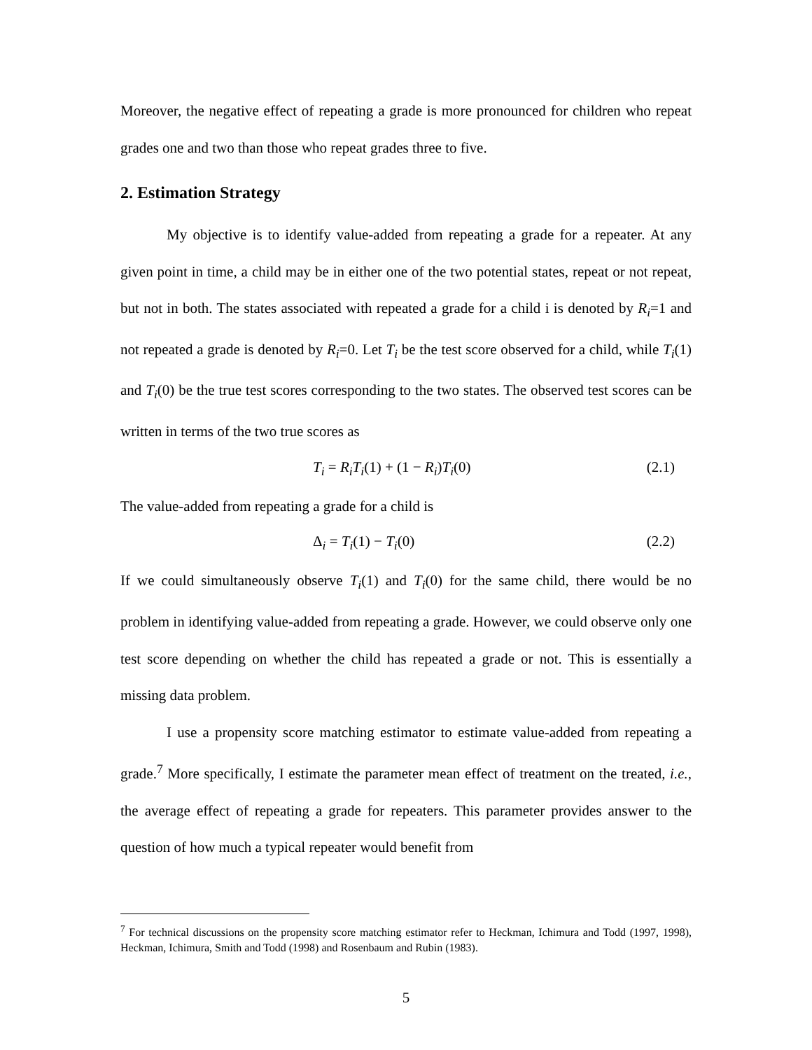Moreover, the negative effect of repeating a grade is more pronounced for children who repeat grades one and two than those who repeat grades three to five.
2. Estimation Strategy
My objective is to identify value-added from repeating a grade for a repeater. At any given point in time, a child may be in either one of the two potential states, repeat or not repeat, but not in both. The states associated with repeated a grade for a child i is denoted by R<sub>i</sub>=1 and not repeated a grade is denoted by R<sub>i</sub>=0. Let T<sub>i</sub> be the test score observed for a child, while T<sub>i</sub>(1) and T<sub>i</sub>(0) be the true test scores corresponding to the two states. The observed test scores can be written in terms of the two true scores as
T<sub>i</sub> = R<sub>i</sub>T<sub>i</sub>(1) + (1 − R<sub>i</sub>)T<sub>i</sub>(0) (2.1)
The value-added from repeating a grade for a child is
Δ<sub>i</sub> = T<sub>i</sub>(1) − T<sub>i</sub>(0) (2.2)
If we could simultaneously observe T<sub>i</sub>(1) and T<sub>i</sub>(0) for the same child, there would be no problem in identifying value-added from repeating a grade. However, we could observe only one test score depending on whether the child has repeated a grade or not. This is essentially a missing data problem.
I use a propensity score matching estimator to estimate value-added from repeating a grade.<sup>7</sup> More specifically, I estimate the parameter mean effect of treatment on the treated, i.e., the average effect of repeating a grade for repeaters. This parameter provides answer to the question of how much a typical repeater would benefit from
<sup>7</sup> For technical discussions on the propensity score matching estimator refer to Heckman, Ichimura and Todd (1997, 1998), Heckman, Ichimura, Smith and Todd (1998) and Rosenbaum and Rubin (1983).
5